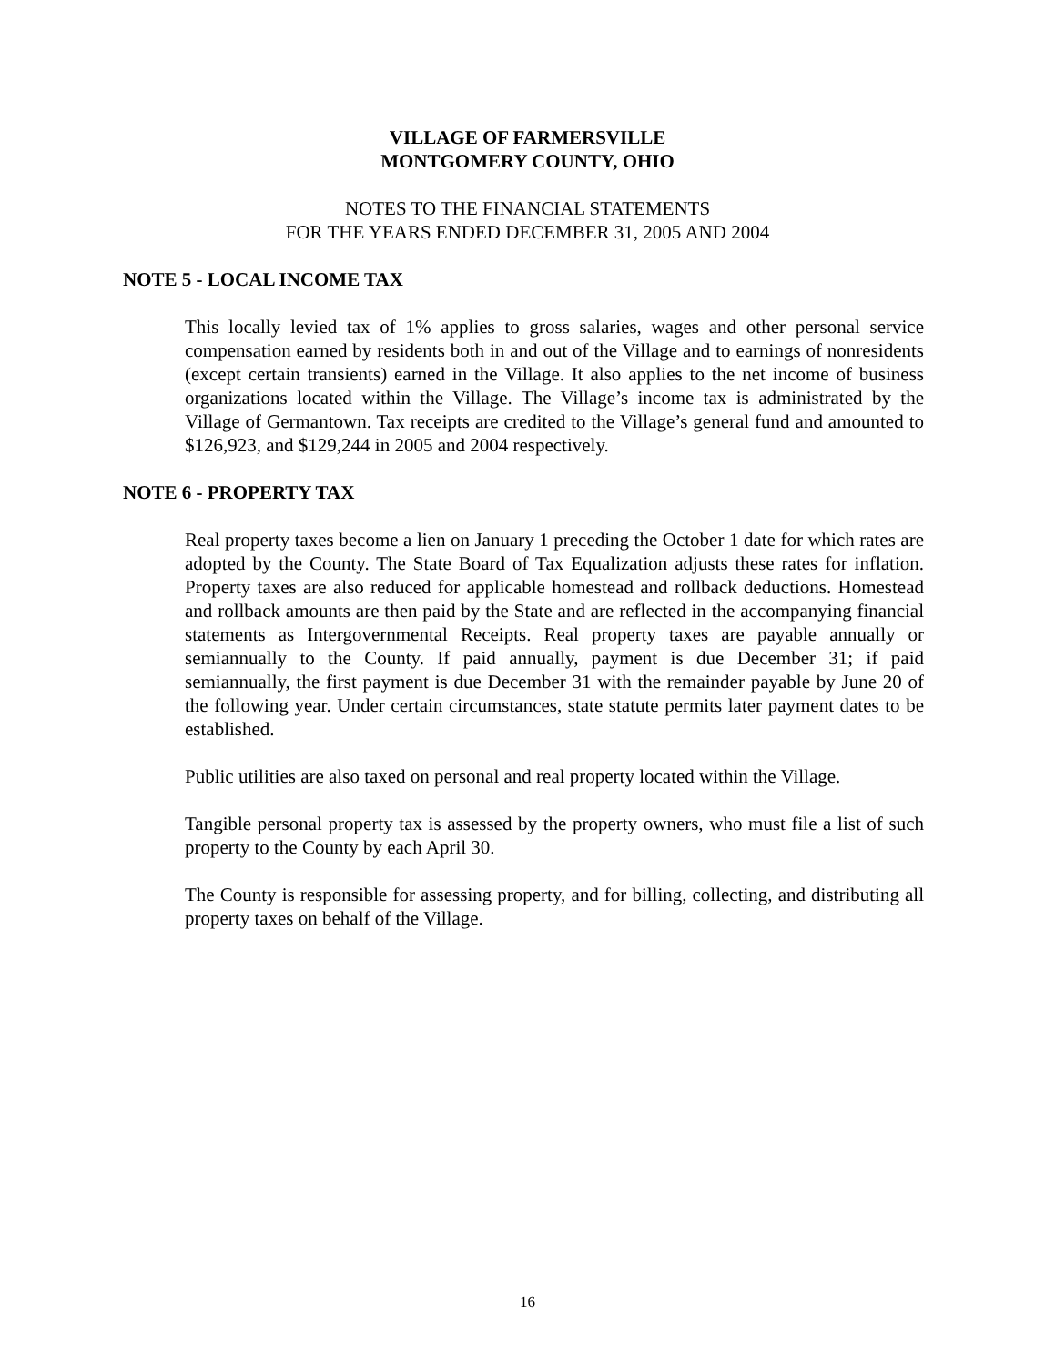VILLAGE OF FARMERSVILLE
MONTGOMERY COUNTY, OHIO
NOTES TO THE FINANCIAL STATEMENTS
FOR THE YEARS ENDED DECEMBER 31, 2005 AND 2004
NOTE 5 - LOCAL INCOME TAX
This locally levied tax of 1% applies to gross salaries, wages and other personal service compensation earned by residents both in and out of the Village and to earnings of nonresidents (except certain transients) earned in the Village. It also applies to the net income of business organizations located within the Village. The Village’s income tax is administrated by the Village of Germantown. Tax receipts are credited to the Village’s general fund and amounted to $126,923, and $129,244 in 2005 and 2004 respectively.
NOTE 6 - PROPERTY TAX
Real property taxes become a lien on January 1 preceding the October 1 date for which rates are adopted by the County. The State Board of Tax Equalization adjusts these rates for inflation. Property taxes are also reduced for applicable homestead and rollback deductions. Homestead and rollback amounts are then paid by the State and are reflected in the accompanying financial statements as Intergovernmental Receipts. Real property taxes are payable annually or semiannually to the County. If paid annually, payment is due December 31; if paid semiannually, the first payment is due December 31 with the remainder payable by June 20 of the following year. Under certain circumstances, state statute permits later payment dates to be established.
Public utilities are also taxed on personal and real property located within the Village.
Tangible personal property tax is assessed by the property owners, who must file a list of such property to the County by each April 30.
The County is responsible for assessing property, and for billing, collecting, and distributing all property taxes on behalf of the Village.
16